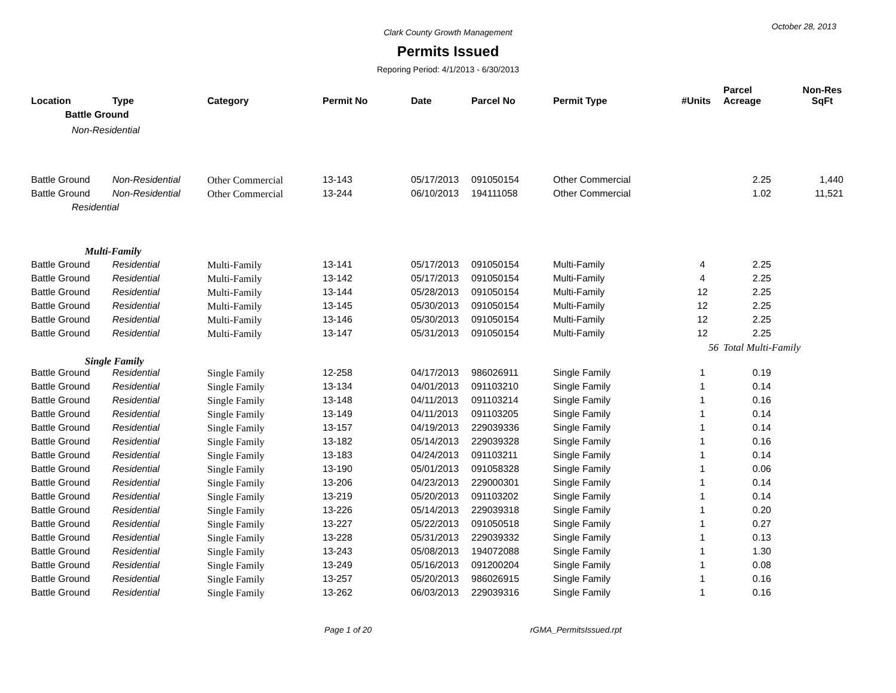October 28, 2013
Clark County Growth Management
Permits Issued
Reporing Period: 4/1/2013 - 6/30/2013
| Location | Type | Category | Permit No | Date | Parcel No | Permit Type | #Units | Parcel Acreage | Non-Res SqFt |
| --- | --- | --- | --- | --- | --- | --- | --- | --- | --- |
| Battle Ground | | | | | | | | | |
| Non-Residential | | | | | | | | | |
| Battle Ground | Non-Residential | Other Commercial | 13-143 | 05/17/2013 | 091050154 | Other Commercial | | 2.25 | 1,440 |
| Battle Ground | Non-Residential | Other Commercial | 13-244 | 06/10/2013 | 194111058 | Other Commercial | | 1.02 | 11,521 |
| Residential | | | | | | | | | |
| Multi-Family | | | | | | | | | |
| Battle Ground | Residential | Multi-Family | 13-141 | 05/17/2013 | 091050154 | Multi-Family | 4 | 2.25 | |
| Battle Ground | Residential | Multi-Family | 13-142 | 05/17/2013 | 091050154 | Multi-Family | 4 | 2.25 | |
| Battle Ground | Residential | Multi-Family | 13-144 | 05/28/2013 | 091050154 | Multi-Family | 12 | 2.25 | |
| Battle Ground | Residential | Multi-Family | 13-145 | 05/30/2013 | 091050154 | Multi-Family | 12 | 2.25 | |
| Battle Ground | Residential | Multi-Family | 13-146 | 05/30/2013 | 091050154 | Multi-Family | 12 | 2.25 | |
| Battle Ground | Residential | Multi-Family | 13-147 | 05/31/2013 | 091050154 | Multi-Family | 12 | 2.25 | |
| | | | | | | | 56 | Total Multi-Family | |
| Single Family | | | | | | | | | |
| Battle Ground | Residential | Single Family | 12-258 | 04/17/2013 | 986026911 | Single Family | 1 | 0.19 | |
| Battle Ground | Residential | Single Family | 13-134 | 04/01/2013 | 091103210 | Single Family | 1 | 0.14 | |
| Battle Ground | Residential | Single Family | 13-148 | 04/11/2013 | 091103214 | Single Family | 1 | 0.16 | |
| Battle Ground | Residential | Single Family | 13-149 | 04/11/2013 | 091103205 | Single Family | 1 | 0.14 | |
| Battle Ground | Residential | Single Family | 13-157 | 04/19/2013 | 229039336 | Single Family | 1 | 0.14 | |
| Battle Ground | Residential | Single Family | 13-182 | 05/14/2013 | 229039328 | Single Family | 1 | 0.16 | |
| Battle Ground | Residential | Single Family | 13-183 | 04/24/2013 | 091103211 | Single Family | 1 | 0.14 | |
| Battle Ground | Residential | Single Family | 13-190 | 05/01/2013 | 091058328 | Single Family | 1 | 0.06 | |
| Battle Ground | Residential | Single Family | 13-206 | 04/23/2013 | 229000301 | Single Family | 1 | 0.14 | |
| Battle Ground | Residential | Single Family | 13-219 | 05/20/2013 | 091103202 | Single Family | 1 | 0.14 | |
| Battle Ground | Residential | Single Family | 13-226 | 05/14/2013 | 229039318 | Single Family | 1 | 0.20 | |
| Battle Ground | Residential | Single Family | 13-227 | 05/22/2013 | 091050518 | Single Family | 1 | 0.27 | |
| Battle Ground | Residential | Single Family | 13-228 | 05/31/2013 | 229039332 | Single Family | 1 | 0.13 | |
| Battle Ground | Residential | Single Family | 13-243 | 05/08/2013 | 194072088 | Single Family | 1 | 1.30 | |
| Battle Ground | Residential | Single Family | 13-249 | 05/16/2013 | 091200204 | Single Family | 1 | 0.08 | |
| Battle Ground | Residential | Single Family | 13-257 | 05/20/2013 | 986026915 | Single Family | 1 | 0.16 | |
| Battle Ground | Residential | Single Family | 13-262 | 06/03/2013 | 229039316 | Single Family | 1 | 0.16 | |
Page 1 of 20 rGMA_PermitsIssued.rpt